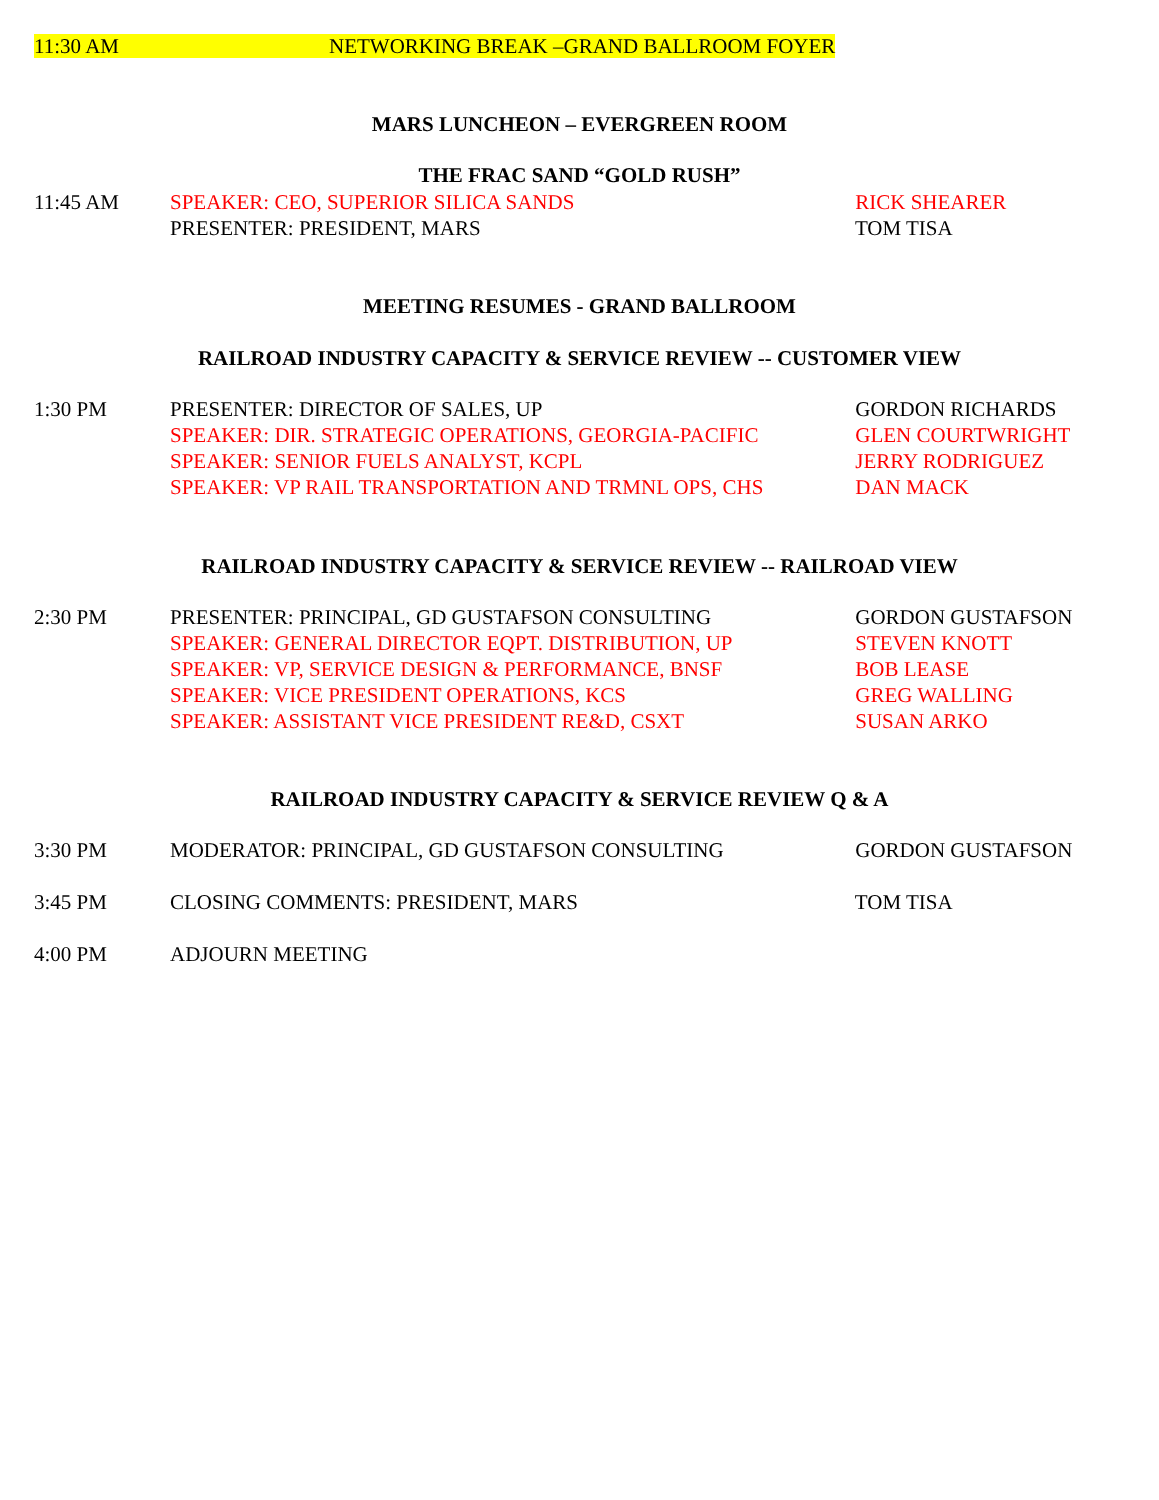11:30 AM NETWORKING BREAK –GRAND BALLROOM FOYER
MARS LUNCHEON – EVERGREEN ROOM
THE FRAC SAND “GOLD RUSH”
11:45 AM SPEAKER: CEO, SUPERIOR SILICA SANDS RICK SHEARER
PRESENTER: PRESIDENT, MARS TOM TISA
MEETING RESUMES - GRAND BALLROOM
RAILROAD INDUSTRY CAPACITY & SERVICE REVIEW -- CUSTOMER VIEW
1:30 PM PRESENTER: DIRECTOR OF SALES, UP GORDON RICHARDS
SPEAKER: DIR. STRATEGIC OPERATIONS, GEORGIA-PACIFIC GLEN COURTWRIGHT
SPEAKER: SENIOR FUELS ANALYST, KCPL JERRY RODRIGUEZ
SPEAKER: VP RAIL TRANSPORTATION AND TRMNL OPS, CHS DAN MACK
RAILROAD INDUSTRY CAPACITY & SERVICE REVIEW -- RAILROAD VIEW
2:30 PM PRESENTER: PRINCIPAL, GD GUSTAFSON CONSULTING GORDON GUSTAFSON
SPEAKER: GENERAL DIRECTOR EQPT. DISTRIBUTION, UP STEVEN KNOTT
SPEAKER: VP, SERVICE DESIGN & PERFORMANCE, BNSF BOB LEASE
SPEAKER: VICE PRESIDENT OPERATIONS, KCS GREG WALLING
SPEAKER: ASSISTANT VICE PRESIDENT RE&D, CSXT SUSAN ARKO
RAILROAD INDUSTRY CAPACITY & SERVICE REVIEW Q & A
3:30 PM MODERATOR: PRINCIPAL, GD GUSTAFSON CONSULTING GORDON GUSTAFSON
3:45 PM CLOSING COMMENTS: PRESIDENT, MARS TOM TISA
4:00 PM ADJOURN MEETING